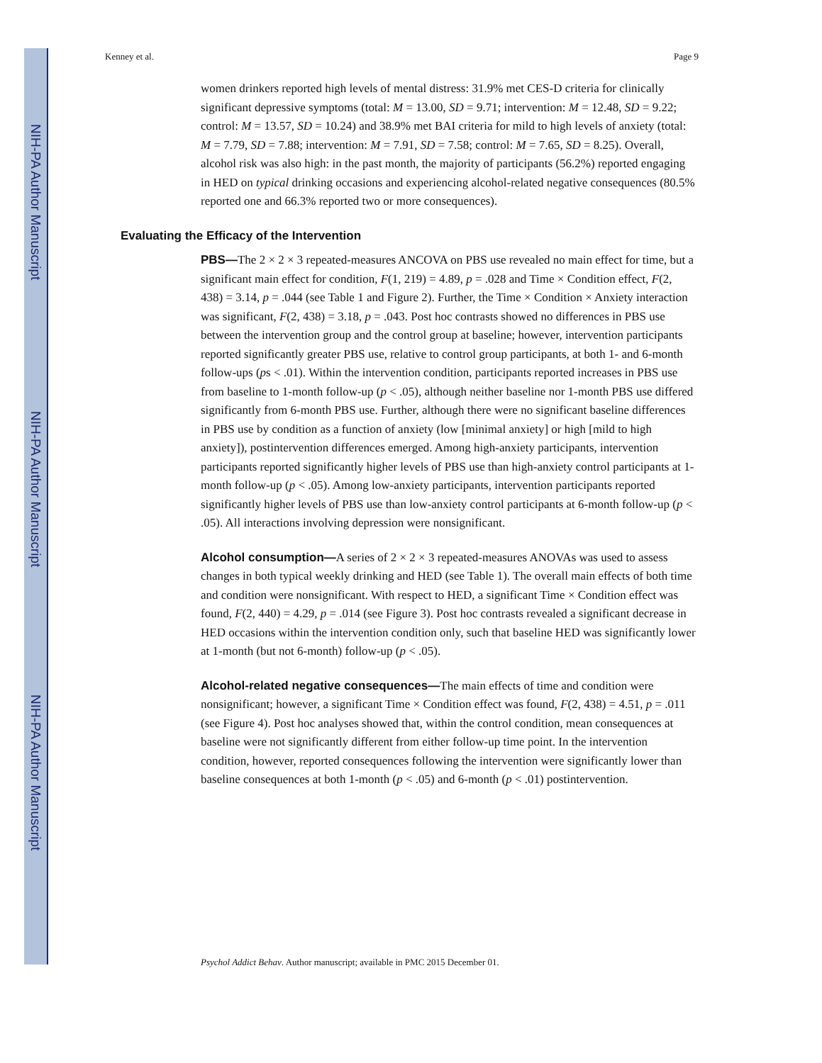NIH-PA Author Manuscript
NIH-PA Author Manuscript
NIH-PA Author Manuscript
Kenney et al. Page 9
women drinkers reported high levels of mental distress: 31.9% met CES-D criteria for clinically significant depressive symptoms (total: M = 13.00, SD = 9.71; intervention: M = 12.48, SD = 9.22; control: M = 13.57, SD = 10.24) and 38.9% met BAI criteria for mild to high levels of anxiety (total: M = 7.79, SD = 7.88; intervention: M = 7.91, SD = 7.58; control: M = 7.65, SD = 8.25). Overall, alcohol risk was also high: in the past month, the majority of participants (56.2%) reported engaging in HED on typical drinking occasions and experiencing alcohol-related negative consequences (80.5% reported one and 66.3% reported two or more consequences).
Evaluating the Efficacy of the Intervention
PBS—The 2 × 2 × 3 repeated-measures ANCOVA on PBS use revealed no main effect for time, but a significant main effect for condition, F(1, 219) = 4.89, p = .028 and Time × Condition effect, F(2, 438) = 3.14, p = .044 (see Table 1 and Figure 2). Further, the Time × Condition × Anxiety interaction was significant, F(2, 438) = 3.18, p = .043. Post hoc contrasts showed no differences in PBS use between the intervention group and the control group at baseline; however, intervention participants reported significantly greater PBS use, relative to control group participants, at both 1- and 6-month follow-ups (ps < .01). Within the intervention condition, participants reported increases in PBS use from baseline to 1-month follow-up (p < .05), although neither baseline nor 1-month PBS use differed significantly from 6-month PBS use. Further, although there were no significant baseline differences in PBS use by condition as a function of anxiety (low [minimal anxiety] or high [mild to high anxiety]), postintervention differences emerged. Among high-anxiety participants, intervention participants reported significantly higher levels of PBS use than high-anxiety control participants at 1-month follow-up (p < .05). Among low-anxiety participants, intervention participants reported significantly higher levels of PBS use than low-anxiety control participants at 6-month follow-up (p < .05). All interactions involving depression were nonsignificant.
Alcohol consumption—A series of 2 × 2 × 3 repeated-measures ANOVAs was used to assess changes in both typical weekly drinking and HED (see Table 1). The overall main effects of both time and condition were nonsignificant. With respect to HED, a significant Time × Condition effect was found, F(2, 440) = 4.29, p = .014 (see Figure 3). Post hoc contrasts revealed a significant decrease in HED occasions within the intervention condition only, such that baseline HED was significantly lower at 1-month (but not 6-month) follow-up (p < .05).
Alcohol-related negative consequences—The main effects of time and condition were nonsignificant; however, a significant Time × Condition effect was found, F(2, 438) = 4.51, p = .011 (see Figure 4). Post hoc analyses showed that, within the control condition, mean consequences at baseline were not significantly different from either follow-up time point. In the intervention condition, however, reported consequences following the intervention were significantly lower than baseline consequences at both 1-month (p < .05) and 6-month (p < .01) postintervention.
Psychol Addict Behav. Author manuscript; available in PMC 2015 December 01.